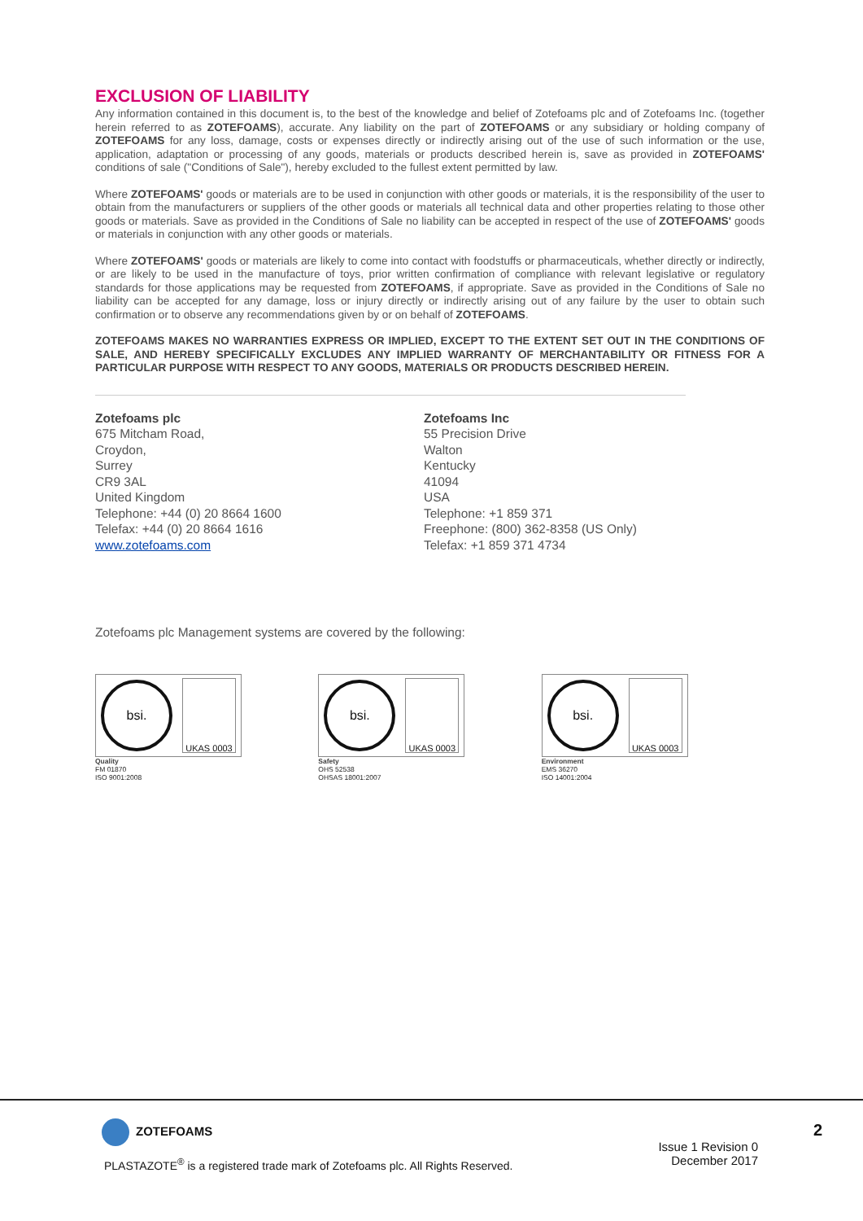EXCLUSION OF LIABILITY
Any information contained in this document is, to the best of the knowledge and belief of Zotefoams plc and of Zotefoams Inc. (together herein referred to as ZOTEFOAMS), accurate. Any liability on the part of ZOTEFOAMS or any subsidiary or holding company of ZOTEFOAMS for any loss, damage, costs or expenses directly or indirectly arising out of the use of such information or the use, application, adaptation or processing of any goods, materials or products described herein is, save as provided in ZOTEFOAMS' conditions of sale ("Conditions of Sale"), hereby excluded to the fullest extent permitted by law.
Where ZOTEFOAMS' goods or materials are to be used in conjunction with other goods or materials, it is the responsibility of the user to obtain from the manufacturers or suppliers of the other goods or materials all technical data and other properties relating to those other goods or materials. Save as provided in the Conditions of Sale no liability can be accepted in respect of the use of ZOTEFOAMS' goods or materials in conjunction with any other goods or materials.
Where ZOTEFOAMS' goods or materials are likely to come into contact with foodstuffs or pharmaceuticals, whether directly or indirectly, or are likely to be used in the manufacture of toys, prior written confirmation of compliance with relevant legislative or regulatory standards for those applications may be requested from ZOTEFOAMS, if appropriate. Save as provided in the Conditions of Sale no liability can be accepted for any damage, loss or injury directly or indirectly arising out of any failure by the user to obtain such confirmation or to observe any recommendations given by or on behalf of ZOTEFOAMS.
ZOTEFOAMS MAKES NO WARRANTIES EXPRESS OR IMPLIED, EXCEPT TO THE EXTENT SET OUT IN THE CONDITIONS OF SALE, AND HEREBY SPECIFICALLY EXCLUDES ANY IMPLIED WARRANTY OF MERCHANTABILITY OR FITNESS FOR A PARTICULAR PURPOSE WITH RESPECT TO ANY GOODS, MATERIALS OR PRODUCTS DESCRIBED HEREIN.
Zotefoams plc
675 Mitcham Road,
Croydon,
Surrey
CR9 3AL
United Kingdom
Telephone: +44 (0) 20 8664 1600
Telefax: +44 (0) 20 8664 1616
www.zotefoams.com
Zotefoams Inc
55 Precision Drive
Walton
Kentucky
41094
USA
Telephone: +1 859 371
Freephone: (800) 362-8358 (US Only)
Telefax: +1 859 371 4734
Zotefoams plc Management systems are covered by the following:
bsi.
UKAS 0003
Quality
FM 01870
ISO 9001:2008
bsi.
UKAS 0003
Safety
OHS 52538
OHSAS 18001:2007
bsi.
UKAS 0003
Environment
EMS 36270
ISO 14001:2004
ZOTEFOAMS
PLASTAZOTE<sup>®</sup> is a registered trade mark of Zotefoams plc. All Rights Reserved.
Issue 1 Revision 0
December 2017
2